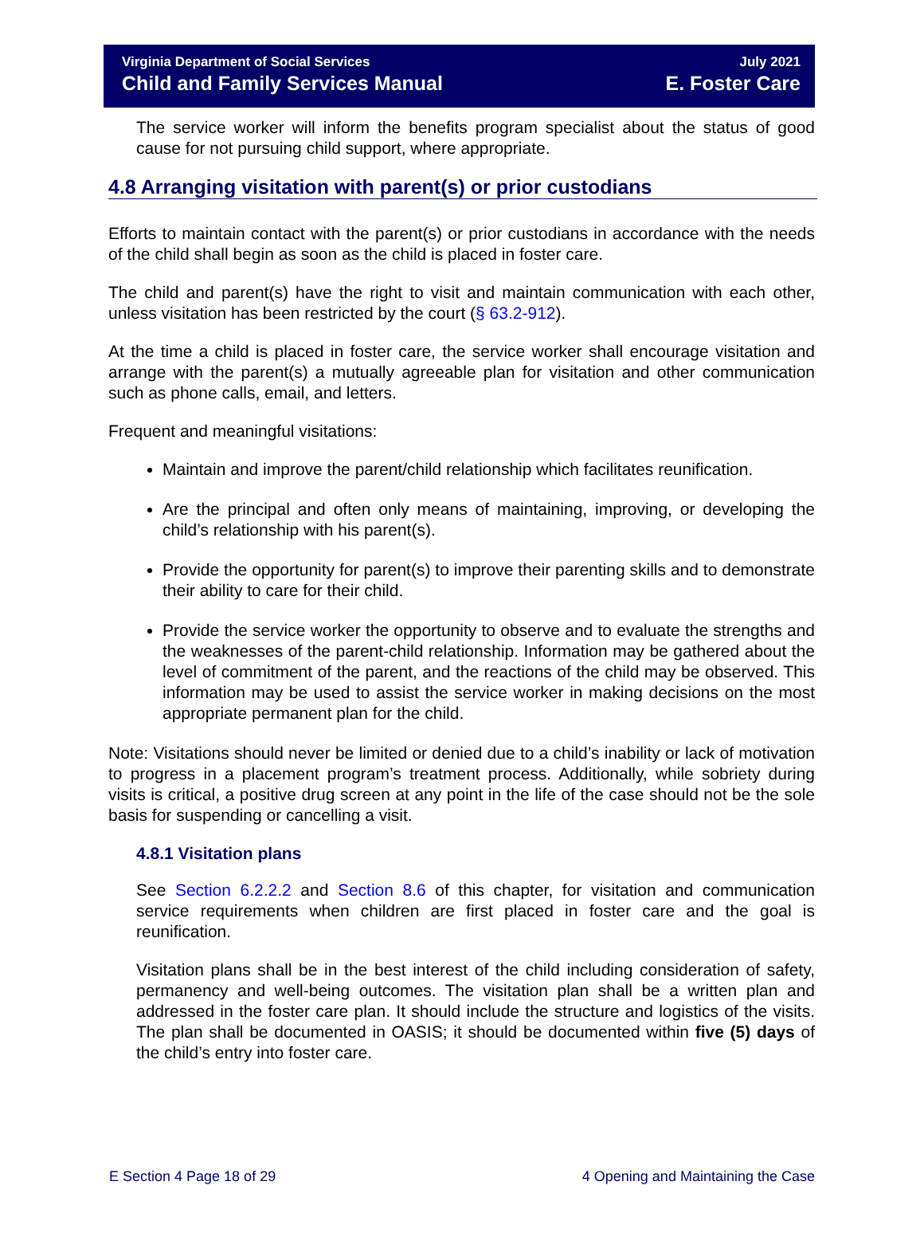Virginia Department of Social Services July 2021
Child and Family Services Manual E. Foster Care
The service worker will inform the benefits program specialist about the status of good cause for not pursuing child support, where appropriate.
4.8 Arranging visitation with parent(s) or prior custodians
Efforts to maintain contact with the parent(s) or prior custodians in accordance with the needs of the child shall begin as soon as the child is placed in foster care.
The child and parent(s) have the right to visit and maintain communication with each other, unless visitation has been restricted by the court (§ 63.2-912).
At the time a child is placed in foster care, the service worker shall encourage visitation and arrange with the parent(s) a mutually agreeable plan for visitation and other communication such as phone calls, email, and letters.
Frequent and meaningful visitations:
Maintain and improve the parent/child relationship which facilitates reunification.
Are the principal and often only means of maintaining, improving, or developing the child’s relationship with his parent(s).
Provide the opportunity for parent(s) to improve their parenting skills and to demonstrate their ability to care for their child.
Provide the service worker the opportunity to observe and to evaluate the strengths and the weaknesses of the parent-child relationship. Information may be gathered about the level of commitment of the parent, and the reactions of the child may be observed. This information may be used to assist the service worker in making decisions on the most appropriate permanent plan for the child.
Note: Visitations should never be limited or denied due to a child’s inability or lack of motivation to progress in a placement program’s treatment process. Additionally, while sobriety during visits is critical, a positive drug screen at any point in the life of the case should not be the sole basis for suspending or cancelling a visit.
4.8.1 Visitation plans
See Section 6.2.2.2 and Section 8.6 of this chapter, for visitation and communication service requirements when children are first placed in foster care and the goal is reunification.
Visitation plans shall be in the best interest of the child including consideration of safety, permanency and well-being outcomes. The visitation plan shall be a written plan and addressed in the foster care plan. It should include the structure and logistics of the visits. The plan shall be documented in OASIS; it should be documented within five (5) days of the child’s entry into foster care.
E Section 4 Page 18 of 29 4 Opening and Maintaining the Case